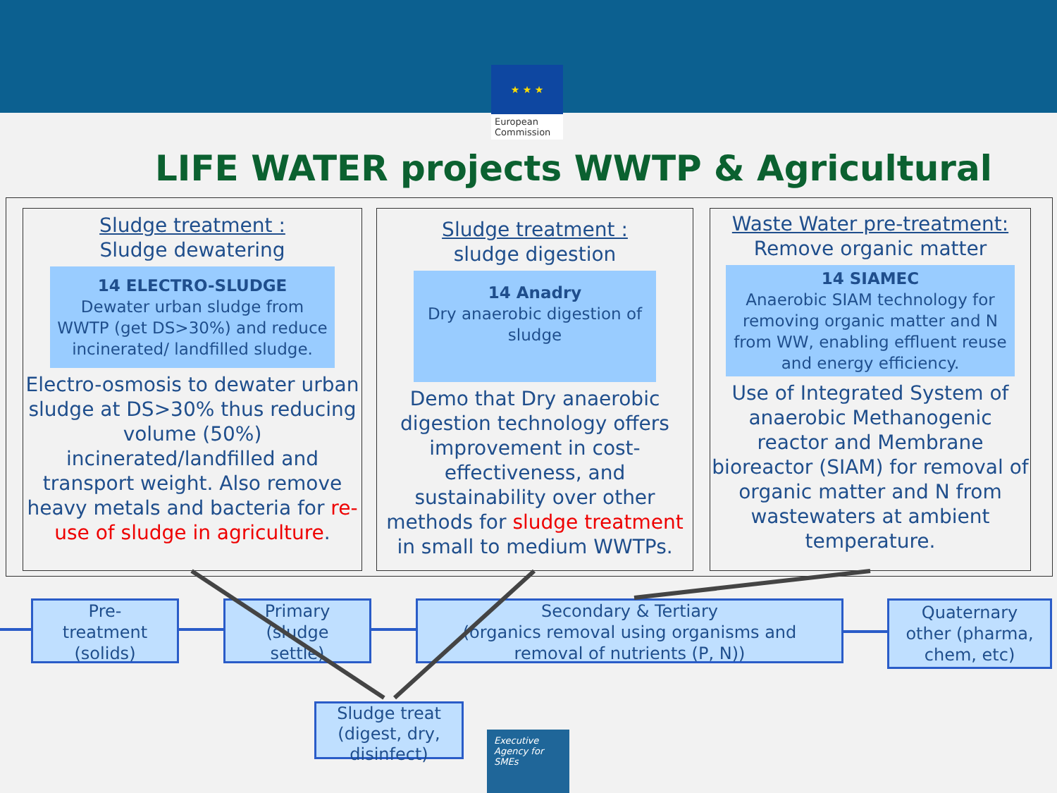★ ★ ★
European
Commission
LIFE WATER projects WWTP & Agricultural
Sludge treatment :
Sludge dewatering
14 ELECTRO-SLUDGE
Dewater urban sludge from WWTP (get DS>30%) and reduce incinerated/ landfilled sludge.
Electro-osmosis to dewater urban sludge at DS>30% thus reducing volume (50%) incinerated/landfilled and transport weight. Also remove heavy metals and bacteria for re-use of sludge in agriculture.
Sludge treatment :
sludge digestion
14 Anadry
Dry anaerobic digestion of sludge
Demo that Dry anaerobic digestion technology offers improvement in cost-effectiveness, and sustainability over other methods for sludge treatment in small to medium WWTPs.
Waste Water pre-treatment:
Remove organic matter
14 SIAMEC
Anaerobic SIAM technology for removing organic matter and N from WW, enabling effluent reuse and energy efficiency.
Use of Integrated System of anaerobic Methanogenic reactor and Membrane bioreactor (SIAM) for removal of organic matter and N from wastewaters at ambient temperature.
Pre-
treatment
(solids)
Primary
(sludge
settle)
Secondary & Tertiary
(organics removal using organisms and
removal of nutrients (P, N))
Quaternary
other (pharma,
chem, etc)
Sludge treat
(digest, dry,
disinfect)
Executive
Agency for
SMEs